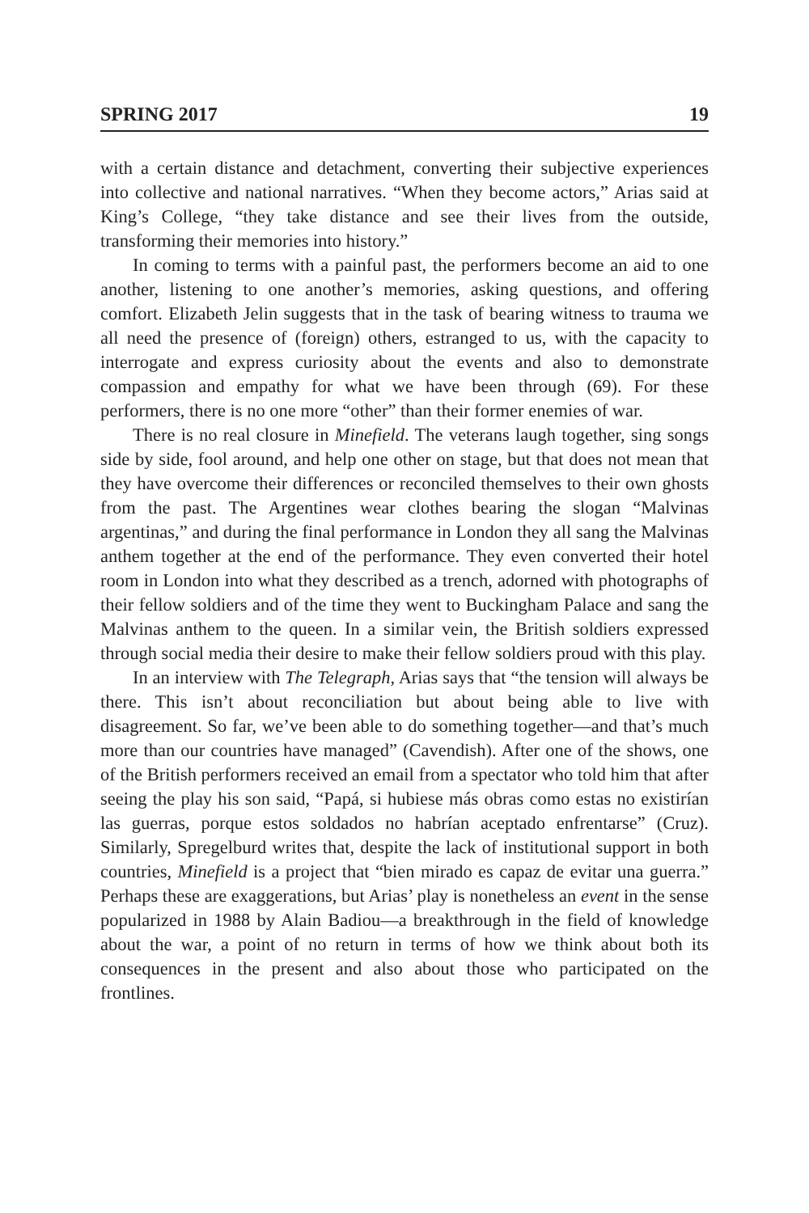SPRING 2017 19
with a certain distance and detachment, converting their subjective experiences into collective and national narratives. “When they become actors,” Arias said at King’s College, “they take distance and see their lives from the outside, transforming their memories into history.”
In coming to terms with a painful past, the performers become an aid to one another, listening to one another’s memories, asking questions, and offering comfort. Elizabeth Jelin suggests that in the task of bearing witness to trauma we all need the presence of (foreign) others, estranged to us, with the capacity to interrogate and express curiosity about the events and also to demonstrate compassion and empathy for what we have been through (69). For these performers, there is no one more “other” than their former enemies of war.
There is no real closure in Minefield. The veterans laugh together, sing songs side by side, fool around, and help one other on stage, but that does not mean that they have overcome their differences or reconciled themselves to their own ghosts from the past. The Argentines wear clothes bearing the slogan “Malvinas argentinas,” and during the final performance in London they all sang the Malvinas anthem together at the end of the performance. They even converted their hotel room in London into what they described as a trench, adorned with photographs of their fellow soldiers and of the time they went to Buckingham Palace and sang the Malvinas anthem to the queen. In a similar vein, the British soldiers expressed through social media their desire to make their fellow soldiers proud with this play.
In an interview with The Telegraph, Arias says that “the tension will always be there. This isn’t about reconciliation but about being able to live with disagreement. So far, we’ve been able to do something together—and that’s much more than our countries have managed” (Cavendish). After one of the shows, one of the British performers received an email from a spectator who told him that after seeing the play his son said, “Papá, si hubiese más obras como estas no existirían las guerras, porque estos soldados no habrían aceptado enfrentarse” (Cruz). Similarly, Spregelburd writes that, despite the lack of institutional support in both countries, Minefield is a project that “bien mirado es capaz de evitar una guerra.” Perhaps these are exaggerations, but Arias’ play is nonetheless an event in the sense popularized in 1988 by Alain Badiou—a breakthrough in the field of knowledge about the war, a point of no return in terms of how we think about both its consequences in the present and also about those who participated on the frontlines.